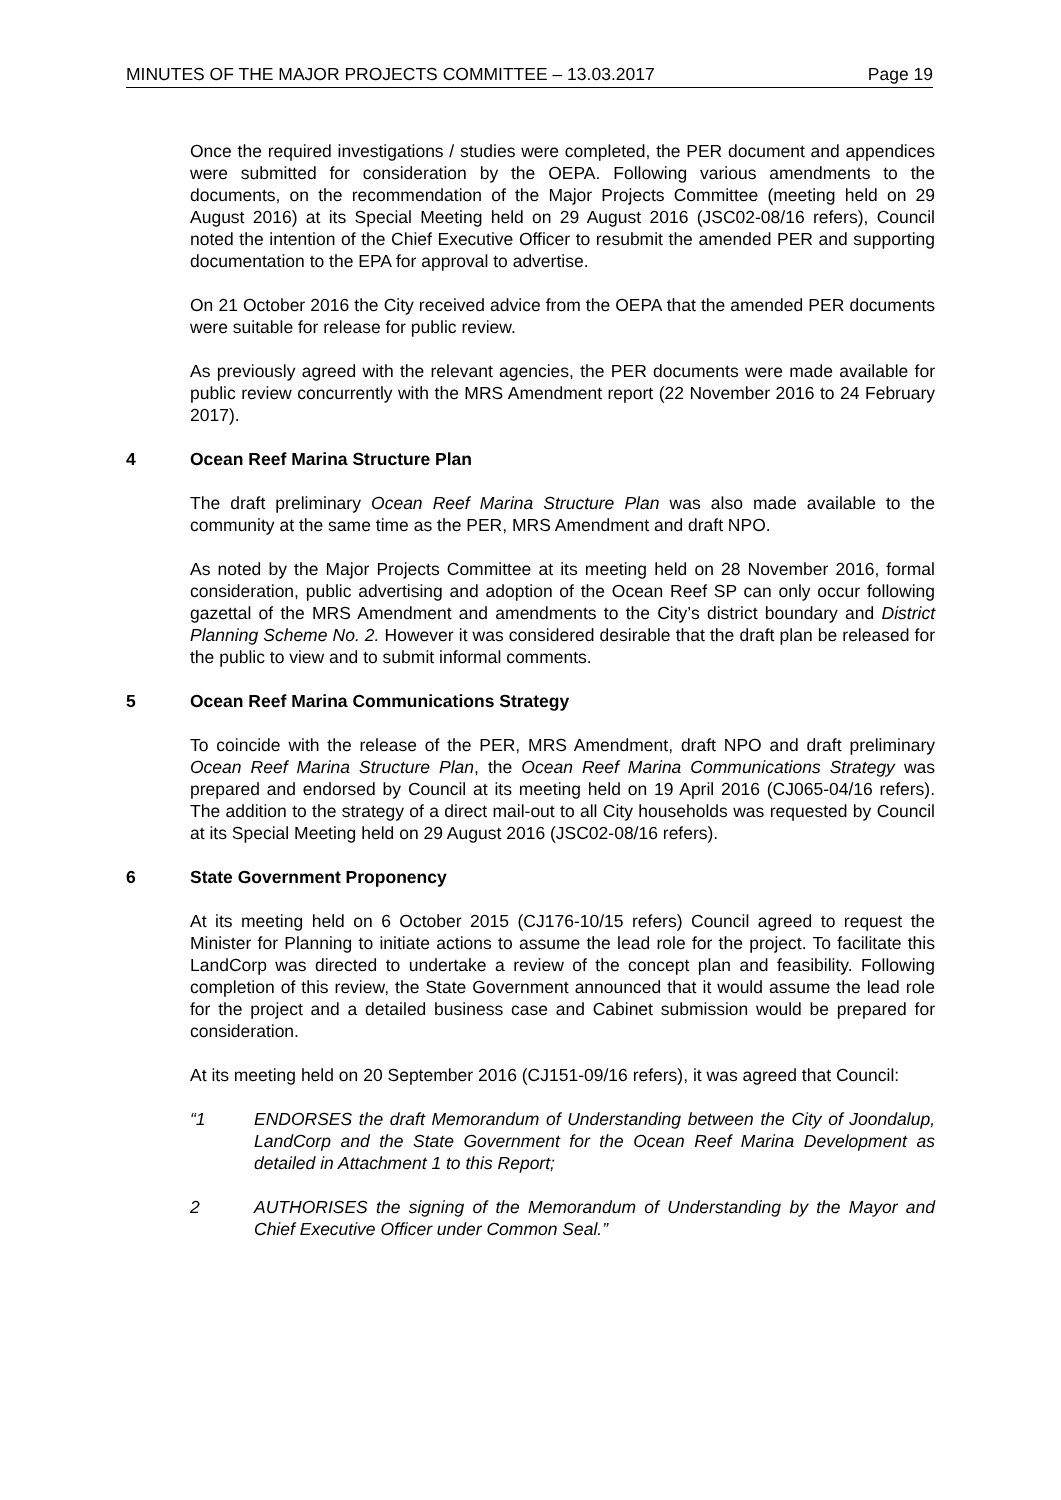MINUTES OF THE MAJOR PROJECTS COMMITTEE – 13.03.2017 Page 19
Once the required investigations / studies were completed, the PER document and appendices were submitted for consideration by the OEPA. Following various amendments to the documents, on the recommendation of the Major Projects Committee (meeting held on 29 August 2016) at its Special Meeting held on 29 August 2016 (JSC02-08/16 refers), Council noted the intention of the Chief Executive Officer to resubmit the amended PER and supporting documentation to the EPA for approval to advertise.
On 21 October 2016 the City received advice from the OEPA that the amended PER documents were suitable for release for public review.
As previously agreed with the relevant agencies, the PER documents were made available for public review concurrently with the MRS Amendment report (22 November 2016 to 24 February 2017).
4 Ocean Reef Marina Structure Plan
The draft preliminary Ocean Reef Marina Structure Plan was also made available to the community at the same time as the PER, MRS Amendment and draft NPO.
As noted by the Major Projects Committee at its meeting held on 28 November 2016, formal consideration, public advertising and adoption of the Ocean Reef SP can only occur following gazettal of the MRS Amendment and amendments to the City’s district boundary and District Planning Scheme No. 2. However it was considered desirable that the draft plan be released for the public to view and to submit informal comments.
5 Ocean Reef Marina Communications Strategy
To coincide with the release of the PER, MRS Amendment, draft NPO and draft preliminary Ocean Reef Marina Structure Plan, the Ocean Reef Marina Communications Strategy was prepared and endorsed by Council at its meeting held on 19 April 2016 (CJ065-04/16 refers). The addition to the strategy of a direct mail-out to all City households was requested by Council at its Special Meeting held on 29 August 2016 (JSC02-08/16 refers).
6 State Government Proponency
At its meeting held on 6 October 2015 (CJ176-10/15 refers) Council agreed to request the Minister for Planning to initiate actions to assume the lead role for the project. To facilitate this LandCorp was directed to undertake a review of the concept plan and feasibility. Following completion of this review, the State Government announced that it would assume the lead role for the project and a detailed business case and Cabinet submission would be prepared for consideration.
At its meeting held on 20 September 2016 (CJ151-09/16 refers), it was agreed that Council:
“1 ENDORSES the draft Memorandum of Understanding between the City of Joondalup, LandCorp and the State Government for the Ocean Reef Marina Development as detailed in Attachment 1 to this Report;
2 AUTHORISES the signing of the Memorandum of Understanding by the Mayor and Chief Executive Officer under Common Seal.”